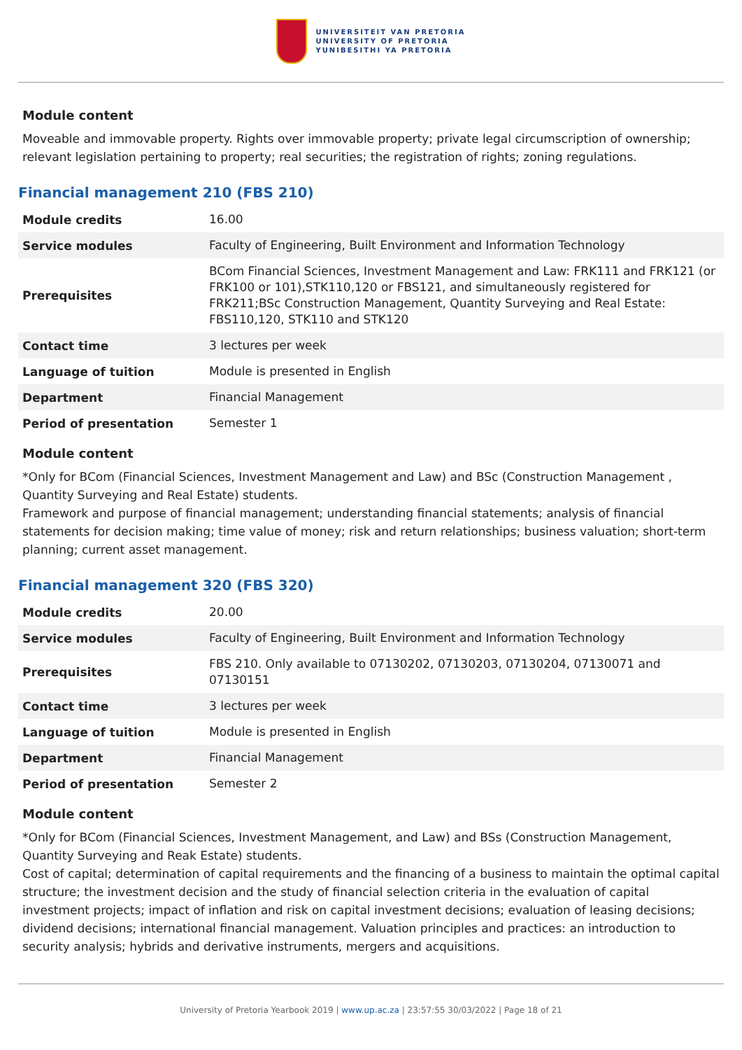UNIVERSITEIT VAN PRETORIA
UNIVERSITY OF PRETORIA
YUNIBESITHI YA PRETORIA
Module content
Moveable and immovable property. Rights over immovable property; private legal circumscription of ownership; relevant legislation pertaining to property; real securities; the registration of rights; zoning regulations.
Financial management 210 (FBS 210)
| Module credits | 16.00 |
| Service modules | Faculty of Engineering, Built Environment and Information Technology |
| Prerequisites | BCom Financial Sciences, Investment Management and Law: FRK111 and FRK121 (or FRK100 or 101),STK110,120 or FBS121, and simultaneously registered for FRK211;BSc Construction Management, Quantity Surveying and Real Estate: FBS110,120, STK110 and STK120 |
| Contact time | 3 lectures per week |
| Language of tuition | Module is presented in English |
| Department | Financial Management |
| Period of presentation | Semester 1 |
Module content
*Only for BCom (Financial Sciences, Investment Management and Law) and BSc (Construction Management , Quantity Surveying and Real Estate) students.
Framework and purpose of financial management; understanding financial statements; analysis of financial statements for decision making; time value of money; risk and return relationships; business valuation; short-term planning; current asset management.
Financial management 320 (FBS 320)
| Module credits | 20.00 |
| Service modules | Faculty of Engineering, Built Environment and Information Technology |
| Prerequisites | FBS 210. Only available to 07130202, 07130203, 07130204, 07130071 and 07130151 |
| Contact time | 3 lectures per week |
| Language of tuition | Module is presented in English |
| Department | Financial Management |
| Period of presentation | Semester 2 |
Module content
*Only for BCom (Financial Sciences, Investment Management, and Law) and BSs (Construction Management, Quantity Surveying and Reak Estate) students.
Cost of capital; determination of capital requirements and the financing of a business to maintain the optimal capital structure; the investment decision and the study of financial selection criteria in the evaluation of capital investment projects; impact of inflation and risk on capital investment decisions; evaluation of leasing decisions; dividend decisions; international financial management. Valuation principles and practices: an introduction to security analysis; hybrids and derivative instruments, mergers and acquisitions.
University of Pretoria Yearbook 2019 | www.up.ac.za | 23:57:55 30/03/2022 | Page 18 of 21